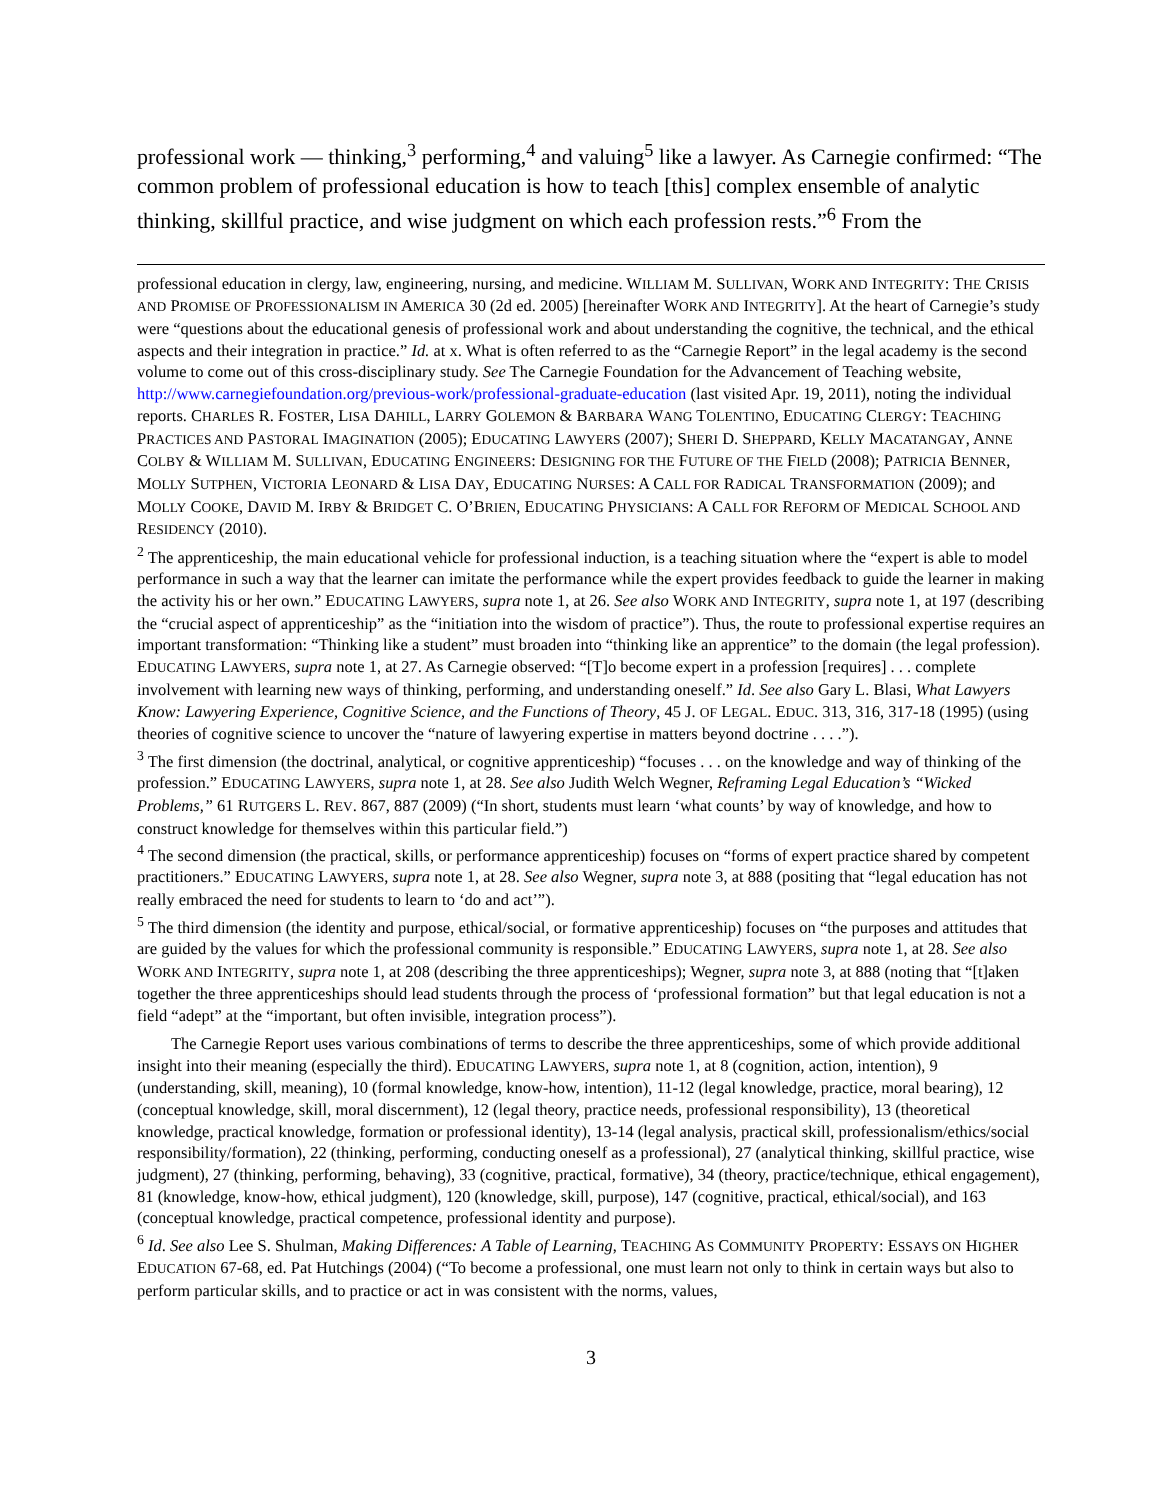professional work — thinking,<sup>3</sup> performing,<sup>4</sup> and valuing<sup>5</sup> like a lawyer. As Carnegie confirmed: “The common problem of professional education is how to teach [this] complex ensemble of analytic thinking, skillful practice, and wise judgment on which each profession rests.”<sup>6</sup> From the
professional education in clergy, law, engineering, nursing, and medicine. WILLIAM M. SULLIVAN, WORK AND INTEGRITY: THE CRISIS AND PROMISE OF PROFESSIONALISM IN AMERICA 30 (2d ed. 2005) [hereinafter WORK AND INTEGRITY]. At the heart of Carnegie’s study were “questions about the educational genesis of professional work and about understanding the cognitive, the technical, and the ethical aspects and their integration in practice.” Id. at x. What is often referred to as the “Carnegie Report” in the legal academy is the second volume to come out of this cross-disciplinary study. See The Carnegie Foundation for the Advancement of Teaching website, http://www.carnegiefoundation.org/previous-work/professional-graduate-education (last visited Apr. 19, 2011), noting the individual reports. CHARLES R. FOSTER, LISA DAHILL, LARRY GOLEMON & BARBARA WANG TOLENTINO, EDUCATING CLERGY: TEACHING PRACTICES AND PASTORAL IMAGINATION (2005); EDUCATING LAWYERS (2007); SHERI D. SHEPPARD, KELLY MACATANGAY, ANNE COLBY & WILLIAM M. SULLIVAN, EDUCATING ENGINEERS: DESIGNING FOR THE FUTURE OF THE FIELD (2008); PATRICIA BENNER, MOLLY SUTPHEN, VICTORIA LEONARD & LISA DAY, EDUCATING NURSES: A CALL FOR RADICAL TRANSFORMATION (2009); and MOLLY COOKE, DAVID M. IRBY & BRIDGET C. O’BRIEN, EDUCATING PHYSICIANS: A CALL FOR REFORM OF MEDICAL SCHOOL AND RESIDENCY (2010).
<sup>2</sup> The apprenticeship, the main educational vehicle for professional induction, is a teaching situation where the “expert is able to model performance in such a way that the learner can imitate the performance while the expert provides feedback to guide the learner in making the activity his or her own.” EDUCATING LAWYERS, supra note 1, at 26. See also WORK AND INTEGRITY, supra note 1, at 197 (describing the “crucial aspect of apprenticeship” as the “initiation into the wisdom of practice”). Thus, the route to professional expertise requires an important transformation: “Thinking like a student” must broaden into “thinking like an apprentice” to the domain (the legal profession). EDUCATING LAWYERS, supra note 1, at 27. As Carnegie observed: “[T]o become expert in a profession [requires] . . . complete involvement with learning new ways of thinking, performing, and understanding oneself.” Id. See also Gary L. Blasi, What Lawyers Know: Lawyering Experience, Cognitive Science, and the Functions of Theory, 45 J. OF LEGAL. EDUC. 313, 316, 317-18 (1995) (using theories of cognitive science to uncover the “nature of lawyering expertise in matters beyond doctrine . . . .”).
<sup>3</sup> The first dimension (the doctrinal, analytical, or cognitive apprenticeship) “focuses . . . on the knowledge and way of thinking of the profession.” EDUCATING LAWYERS, supra note 1, at 28. See also Judith Welch Wegner, Reframing Legal Education’s “Wicked Problems,” 61 RUTGERS L. REV. 867, 887 (2009) (“In short, students must learn ‘what counts’ by way of knowledge, and how to construct knowledge for themselves within this particular field.”)
<sup>4</sup> The second dimension (the practical, skills, or performance apprenticeship) focuses on “forms of expert practice shared by competent practitioners.” EDUCATING LAWYERS, supra note 1, at 28. See also Wegner, supra note 3, at 888 (positing that “legal education has not really embraced the need for students to learn to ‘do and act’”).
<sup>5</sup> The third dimension (the identity and purpose, ethical/social, or formative apprenticeship) focuses on “the purposes and attitudes that are guided by the values for which the professional community is responsible.” EDUCATING LAWYERS, supra note 1, at 28. See also WORK AND INTEGRITY, supra note 1, at 208 (describing the three apprenticeships); Wegner, supra note 3, at 888 (noting that “[t]aken together the three apprenticeships should lead students through the process of ‘professional formation” but that legal education is not a field “adept” at the “important, but often invisible, integration process”).
The Carnegie Report uses various combinations of terms to describe the three apprenticeships, some of which provide additional insight into their meaning (especially the third). EDUCATING LAWYERS, supra note 1, at 8 (cognition, action, intention), 9 (understanding, skill, meaning), 10 (formal knowledge, know-how, intention), 11-12 (legal knowledge, practice, moral bearing), 12 (conceptual knowledge, skill, moral discernment), 12 (legal theory, practice needs, professional responsibility), 13 (theoretical knowledge, practical knowledge, formation or professional identity), 13-14 (legal analysis, practical skill, professionalism/ethics/social responsibility/formation), 22 (thinking, performing, conducting oneself as a professional), 27 (analytical thinking, skillful practice, wise judgment), 27 (thinking, performing, behaving), 33 (cognitive, practical, formative), 34 (theory, practice/technique, ethical engagement), 81 (knowledge, know-how, ethical judgment), 120 (knowledge, skill, purpose), 147 (cognitive, practical, ethical/social), and 163 (conceptual knowledge, practical competence, professional identity and purpose).
<sup>6</sup> Id. See also Lee S. Shulman, Making Differences: A Table of Learning, TEACHING AS COMMUNITY PROPERTY: ESSAYS ON HIGHER EDUCATION 67-68, ed. Pat Hutchings (2004) (“To become a professional, one must learn not only to think in certain ways but also to perform particular skills, and to practice or act in was consistent with the norms, values,
3